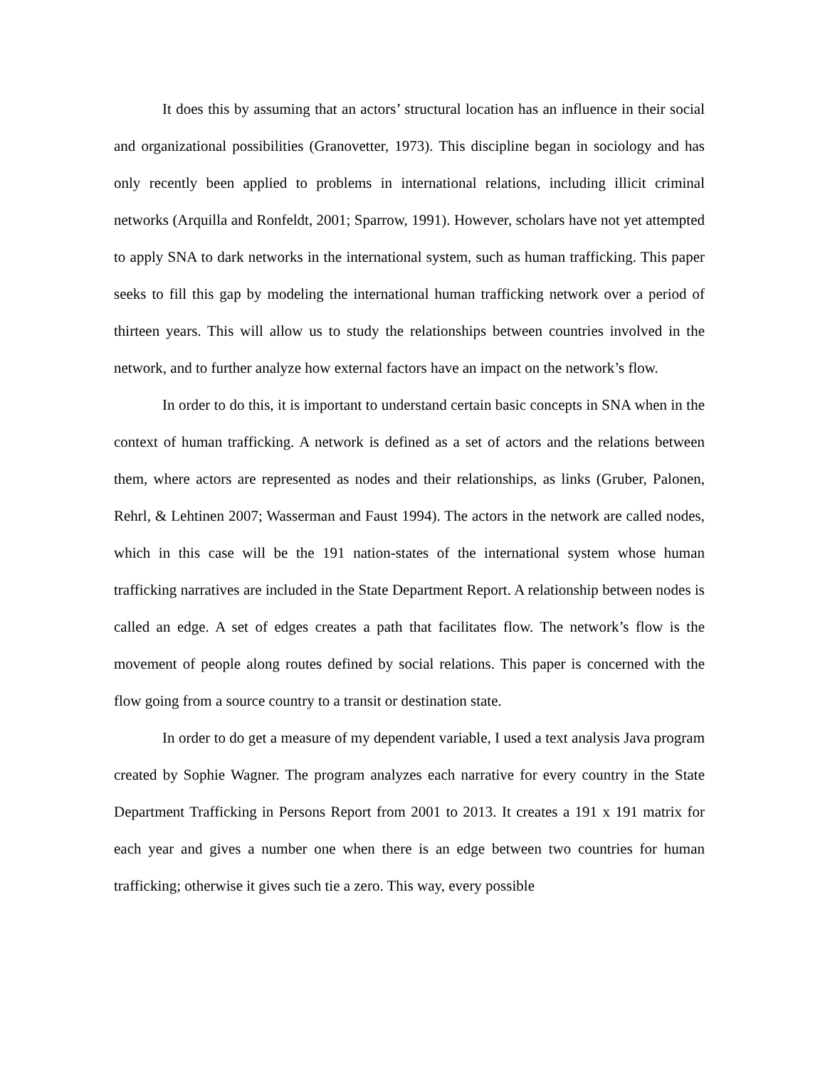It does this by assuming that an actors’ structural location has an influence in their social and organizational possibilities (Granovetter, 1973). This discipline began in sociology and has only recently been applied to problems in international relations, including illicit criminal networks (Arquilla and Ronfeldt, 2001; Sparrow, 1991). However, scholars have not yet attempted to apply SNA to dark networks in the international system, such as human trafficking. This paper seeks to fill this gap by modeling the international human trafficking network over a period of thirteen years. This will allow us to study the relationships between countries involved in the network, and to further analyze how external factors have an impact on the network’s flow.
In order to do this, it is important to understand certain basic concepts in SNA when in the context of human trafficking. A network is defined as a set of actors and the relations between them, where actors are represented as nodes and their relationships, as links (Gruber, Palonen, Rehrl, & Lehtinen 2007; Wasserman and Faust 1994). The actors in the network are called nodes, which in this case will be the 191 nation-states of the international system whose human trafficking narratives are included in the State Department Report. A relationship between nodes is called an edge. A set of edges creates a path that facilitates flow. The network’s flow is the movement of people along routes defined by social relations. This paper is concerned with the flow going from a source country to a transit or destination state.
In order to do get a measure of my dependent variable, I used a text analysis Java program created by Sophie Wagner. The program analyzes each narrative for every country in the State Department Trafficking in Persons Report from 2001 to 2013. It creates a 191 x 191 matrix for each year and gives a number one when there is an edge between two countries for human trafficking; otherwise it gives such tie a zero. This way, every possible